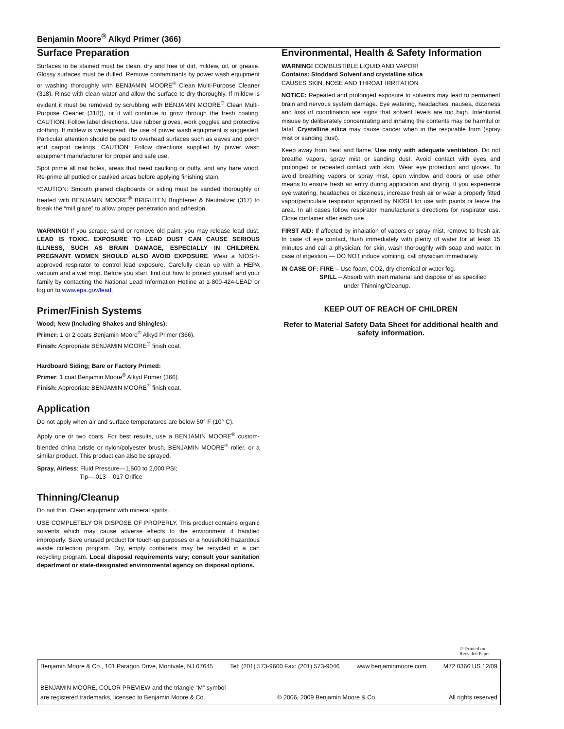Benjamin Moore<sup>®</sup> Alkyd Primer (366)
Surface Preparation
Surfaces to be stained must be clean, dry and free of dirt, mildew, oil, or grease. Glossy surfaces must be dulled. Remove contaminants by power wash equipment or washing thoroughly with BENJAMIN MOORE<sup>®</sup> Clean Multi-Purpose Cleaner (318). Rinse with clean water and allow the surface to dry thoroughly. If mildew is evident it must be removed by scrubbing with BENJAMIN MOORE<sup>®</sup> Clean Multi-Purpose Cleaner (318)), or it will continue to grow through the fresh coating. CAUTION: Follow label directions. Use rubber gloves, work goggles and protective clothing. If mildew is widespread, the use of power wash equipment is suggested. Particular attention should be paid to overhead surfaces such as eaves and porch and carport ceilings. CAUTION: Follow directions supplied by power wash equipment manufacturer for proper and safe use.
Spot prime all nail holes, areas that need caulking or putty, and any bare wood. Re-prime all puttied or caulked areas before applying finishing stain.
*CAUTION: Smooth planed clapboards or siding must be sanded thoroughly or treated with BENJAMIN MOORE<sup>®</sup> BRIGHTEN Brightener & Neutralizer (317) to break the “mill glaze” to allow proper penetration and adhesion.
WARNING! If you scrape, sand or remove old paint, you may release lead dust. LEAD IS TOXIC. EXPOSURE TO LEAD DUST CAN CAUSE SERIOUS ILLNESS, SUCH AS BRAIN DAMAGE, ESPECIALLY IN CHILDREN. PREGNANT WOMEN SHOULD ALSO AVOID EXPOSURE. Wear a NIOSH-approved respirator to control lead exposure. Carefully clean up with a HEPA vacuum and a wet mop. Before you start, find out how to protect yourself and your family by contacting the National Lead Information Hotline at 1-800-424-LEAD or log on to www.epa.gov/lead.
Primer/Finish Systems
Wood; New (Including Shakes and Shingles):
Primer: 1 or 2 coats Benjamin Moore<sup>®</sup> Alkyd Primer (366).
Finish: Appropriate BENJAMIN MOORE<sup>®</sup> finish coat.
Hardboard Siding; Bare or Factory Primed:
Primer: 1 coat Benjamin Moore<sup>®</sup> Alkyd Primer (366).
Finish: Appropriate BENJAMIN MOORE<sup>®</sup> finish coat.
Application
Do not apply when air and surface temperatures are below 50° F (10° C).
Apply one or two coats. For best results, use a BENJAMIN MOORE<sup>®</sup> custom-blended china bristle or nylon/polyester brush, BENJAMIN MOORE<sup>®</sup> roller, or a similar product. This product can also be sprayed.
Spray, Airless: Fluid Pressure—1,500 to 2,000 PSI;
Tip—.013 - .017 Orifice
Thinning/Cleanup
Do not thin. Clean equipment with mineral spirits.
USE COMPLETELY OR DISPOSE OF PROPERLY. This product contains organic solvents which may cause adverse effects to the environment if handled improperly. Save unused product for touch-up purposes or a household hazardous waste collection program. Dry, empty containers may be recycled in a can recycling program. Local disposal requirements vary; consult your sanitation department or state-designated environmental agency on disposal options.
Environmental, Health & Safety Information
WARNING! COMBUSTIBLE LIQUID AND VAPOR!
Contains: Stoddard Solvent and crystalline silica
CAUSES SKIN, NOSE AND THROAT IRRITATION
NOTICE: Repeated and prolonged exposure to solvents may lead to permanent brain and nervous system damage. Eye watering, headaches, nausea, dizziness and loss of coordination are signs that solvent levels are too high. Intentional misuse by deliberately concentrating and inhaling the contents may be harmful or fatal. Crystalline silica may cause cancer when in the respirable form (spray mist or sanding dust).
Keep away from heat and flame. Use only with adequate ventilation. Do not breathe vapors, spray mist or sanding dust. Avoid contact with eyes and prolonged or repeated contact with skin. Wear eye protection and gloves. To avoid breathing vapors or spray mist, open window and doors or use other means to ensure fresh air entry during application and drying. If you experience eye watering, headaches or dizziness, increase fresh air or wear a properly fitted vapor/particulate respirator approved by NIOSH for use with paints or leave the area. In all cases follow respirator manufacturer’s directions for respirator use. Close container after each use.
FIRST AID: If affected by inhalation of vapors or spray mist, remove to fresh air. In case of eye contact, flush immediately with plenty of water for at least 15 minutes and call a physician; for skin, wash thoroughly with soap and water. In case of ingestion — DO NOT induce vomiting, call physician immediately.
IN CASE OF: FIRE – Use foam, CO2, dry chemical or water fog.
SPILL – Absorb with inert material and dispose of as specified
under Thinning/Cleanup.
KEEP OUT OF REACH OF CHILDREN
Refer to Material Safety Data Sheet for additional health and safety information.
♲ Printed on
Recycled Paper
Benjamin Moore & Co., 101 Paragon Drive, Montvale, NJ 07645 Tel: (201) 573-9600 Fax: (201) 573-9046 www.benjaminmoore.com M72 0366 US 12/09
BENJAMIN MOORE, COLOR PREVIEW and the triangle “M” symbol
are registered trademarks, licensed to Benjamin Moore & Co. © 2006, 2009 Benjamin Moore & Co. All rights reserved